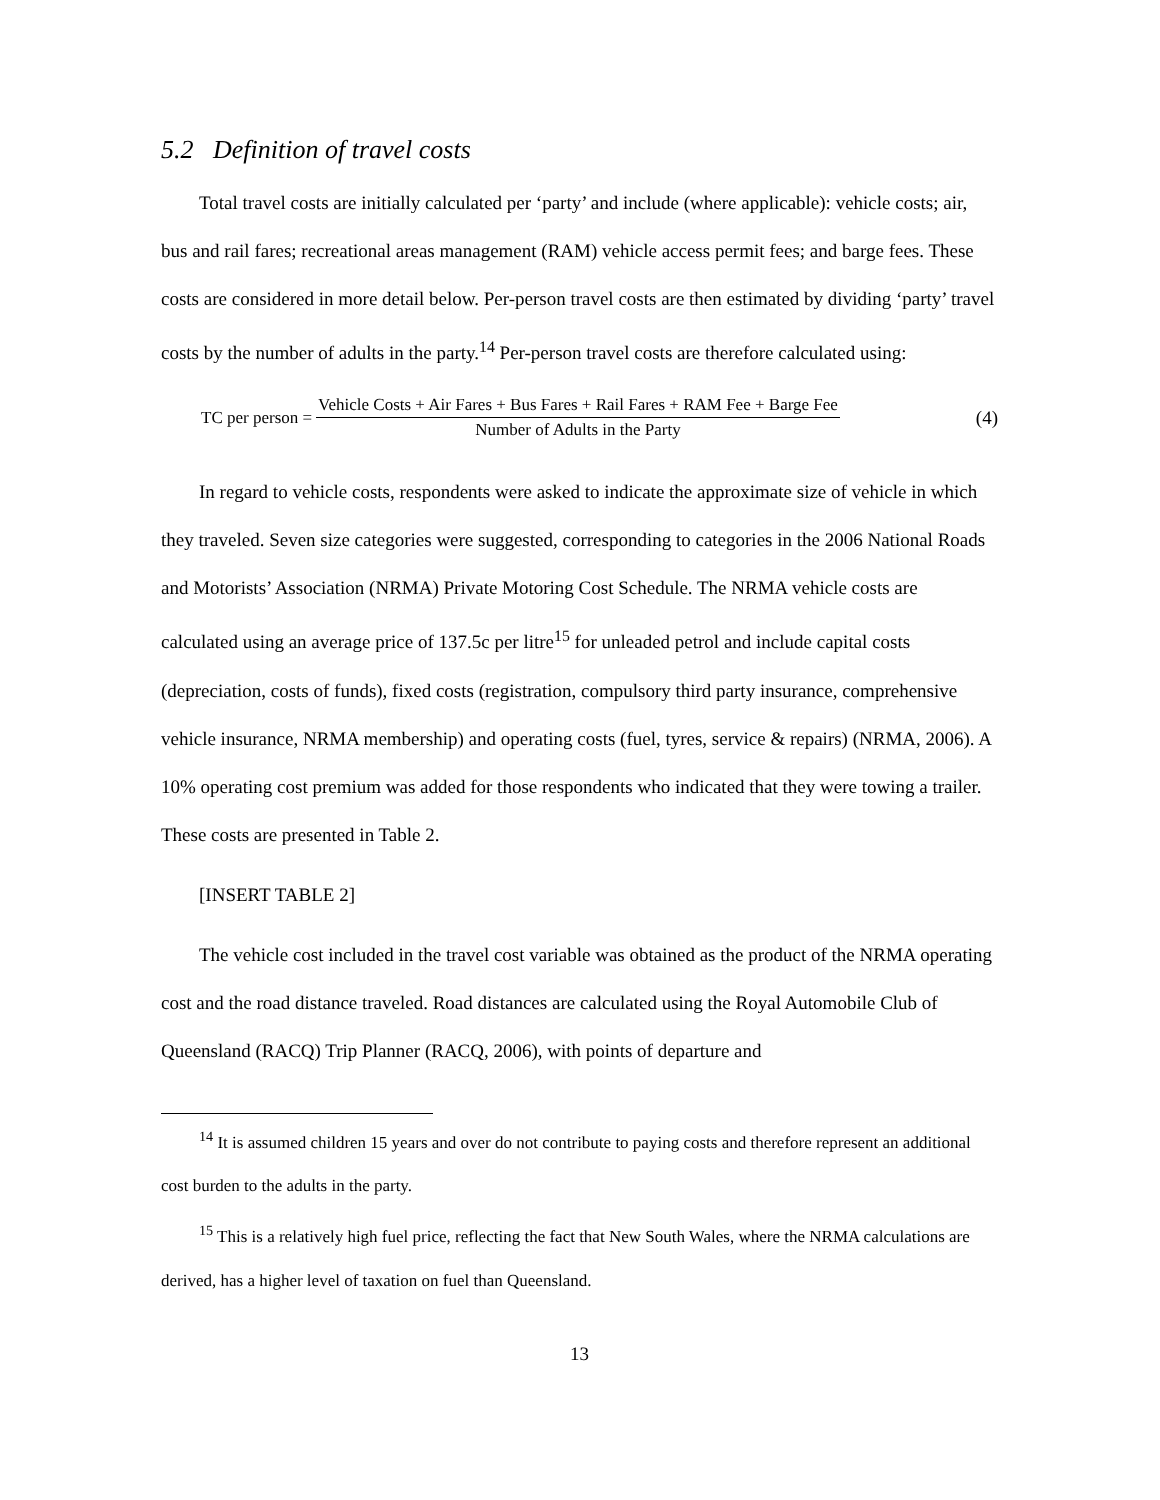5.2 Definition of travel costs
Total travel costs are initially calculated per ‘party’ and include (where applicable): vehicle costs; air, bus and rail fares; recreational areas management (RAM) vehicle access permit fees; and barge fees. These costs are considered in more detail below. Per-person travel costs are then estimated by dividing ‘party’ travel costs by the number of adults in the party.<sup>14</sup> Per-person travel costs are therefore calculated using:
TC per person = Vehicle Costs + Air Fares + Bus Fares + Rail Fares + RAM Fee + Barge Fee Number of Adults in the Party (4)
In regard to vehicle costs, respondents were asked to indicate the approximate size of vehicle in which they traveled. Seven size categories were suggested, corresponding to categories in the 2006 National Roads and Motorists’ Association (NRMA) Private Motoring Cost Schedule. The NRMA vehicle costs are calculated using an average price of 137.5c per litre<sup>15</sup> for unleaded petrol and include capital costs (depreciation, costs of funds), fixed costs (registration, compulsory third party insurance, comprehensive vehicle insurance, NRMA membership) and operating costs (fuel, tyres, service & repairs) (NRMA, 2006). A 10% operating cost premium was added for those respondents who indicated that they were towing a trailer. These costs are presented in Table 2.
[INSERT TABLE 2]
The vehicle cost included in the travel cost variable was obtained as the product of the NRMA operating cost and the road distance traveled. Road distances are calculated using the Royal Automobile Club of Queensland (RACQ) Trip Planner (RACQ, 2006), with points of departure and
<sup>14</sup> It is assumed children 15 years and over do not contribute to paying costs and therefore represent an additional cost burden to the adults in the party.
<sup>15</sup> This is a relatively high fuel price, reflecting the fact that New South Wales, where the NRMA calculations are derived, has a higher level of taxation on fuel than Queensland.
13